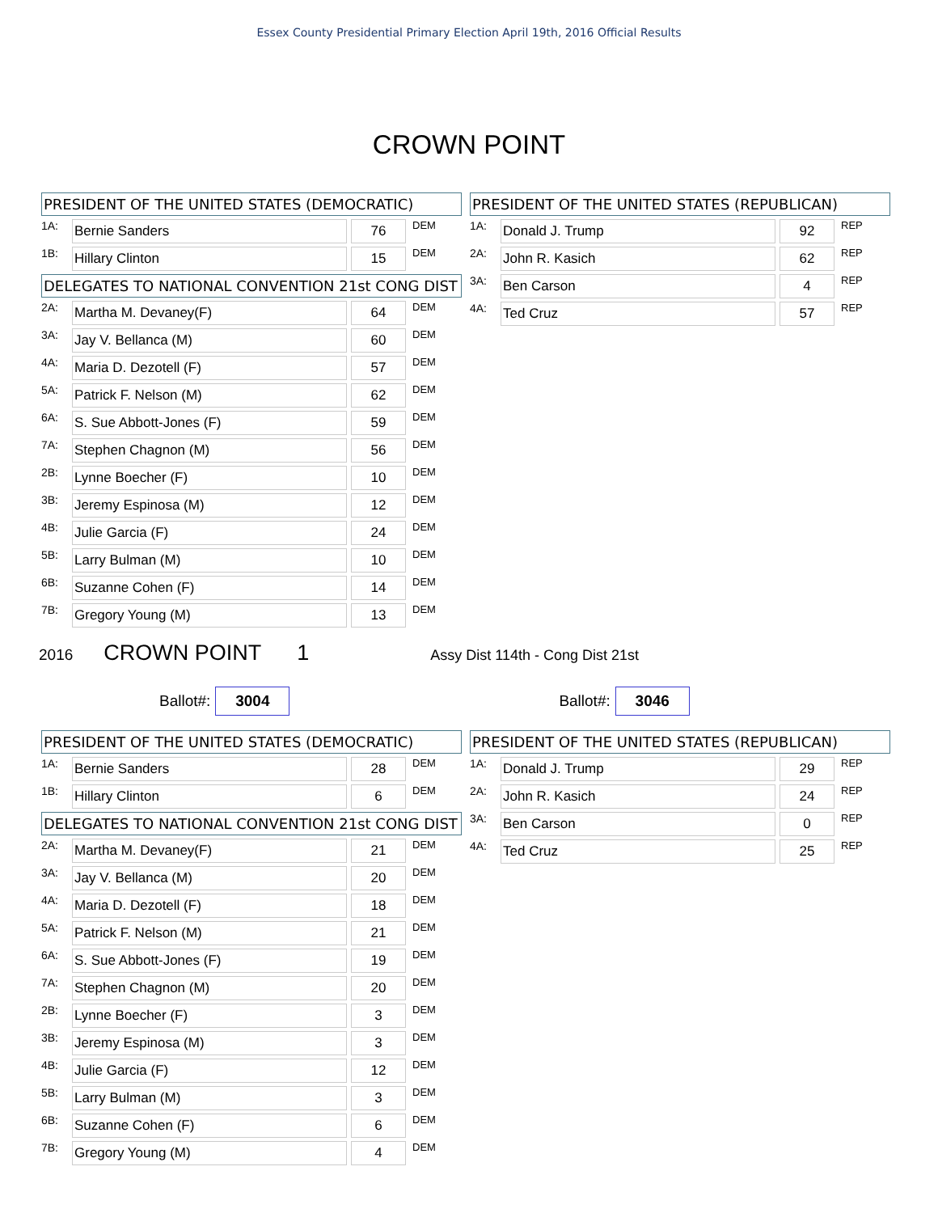Essex County Presidential Primary Election April 19th, 2016 Official Results
CROWN POINT
PRESIDENT OF THE UNITED STATES (DEMOCRATIC)
| 1A: | Bernie Sanders | | 76 | DEM |
| 1B: | Hillary Clinton | | 15 | DEM |
DELEGATES TO NATIONAL CONVENTION 21st CONG DIST
| 2A: | Martha M. Devaney(F) | | 64 | DEM |
| 3A: | Jay V. Bellanca (M) | | 60 | DEM |
| 4A: | Maria D. Dezotell (F) | | 57 | DEM |
| 5A: | Patrick F. Nelson (M) | | 62 | DEM |
| 6A: | S. Sue Abbott-Jones (F) | | 59 | DEM |
| 7A: | Stephen Chagnon (M) | | 56 | DEM |
| 2B: | Lynne Boecher (F) | | 10 | DEM |
| 3B: | Jeremy Espinosa (M) | | 12 | DEM |
| 4B: | Julie Garcia (F) | | 24 | DEM |
| 5B: | Larry Bulman (M) | | 10 | DEM |
| 6B: | Suzanne Cohen (F) | | 14 | DEM |
| 7B: | Gregory Young (M) | | 13 | DEM |
PRESIDENT OF THE UNITED STATES (REPUBLICAN)
| 1A: | Donald J. Trump | | 92 | REP |
| 2A: | John R. Kasich | | 62 | REP |
| 3A: | Ben Carson | | 4 | REP |
| 4A: | Ted Cruz | | 57 | REP |
2016 CROWN POINT 1 Assy Dist 114th - Cong Dist 21st
Ballot#: 3004
Ballot#: 3046
PRESIDENT OF THE UNITED STATES (DEMOCRATIC)
| 1A: | Bernie Sanders | | 28 | DEM |
| 1B: | Hillary Clinton | | 6 | DEM |
DELEGATES TO NATIONAL CONVENTION 21st CONG DIST
| 2A: | Martha M. Devaney(F) | | 21 | DEM |
| 3A: | Jay V. Bellanca (M) | | 20 | DEM |
| 4A: | Maria D. Dezotell (F) | | 18 | DEM |
| 5A: | Patrick F. Nelson (M) | | 21 | DEM |
| 6A: | S. Sue Abbott-Jones (F) | | 19 | DEM |
| 7A: | Stephen Chagnon (M) | | 20 | DEM |
| 2B: | Lynne Boecher (F) | | 3 | DEM |
| 3B: | Jeremy Espinosa (M) | | 3 | DEM |
| 4B: | Julie Garcia (F) | | 12 | DEM |
| 5B: | Larry Bulman (M) | | 3 | DEM |
| 6B: | Suzanne Cohen (F) | | 6 | DEM |
| 7B: | Gregory Young (M) | | 4 | DEM |
PRESIDENT OF THE UNITED STATES (REPUBLICAN)
| 1A: | Donald J. Trump | | 29 | REP |
| 2A: | John R. Kasich | | 24 | REP |
| 3A: | Ben Carson | | 0 | REP |
| 4A: | Ted Cruz | | 25 | REP |